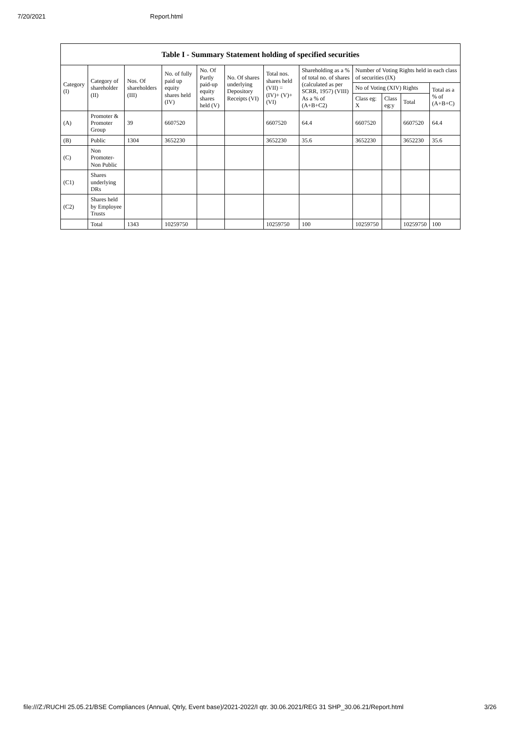7/20/2021 Report.html
| Table I - Summary Statement holding of specified securities | | | | | | | | | | | |
| --- | --- | --- | --- | --- | --- | --- | --- | --- | --- | --- | --- |
| Category (I) | Category of shareholder (II) | Nos. Of shareholders (III) | No. of fully paid up equity shares held (IV) | No. Of Partly paid-up equity shares held (V) | No. Of shares underlying Depository Receipts (VI) | Total nos. shares held (VII) = (IV)+ (V)+ (VI) | Shareholding as a % of total no. of shares (calculated as per SCRR, 1957) (VIII) As a % of (A+B+C2) | Number of Voting Rights held in each class of securities (IX) | | | |
| | | | | | | | | No of Voting (XIV) Rights | | | Total as a % of (A+B+C) |
| | | | | | | | | Class eg: X | Class eg:y | Total | |
| (A) | Promoter & Promoter Group | 39 | 6607520 | | | 6607520 | 64.4 | 6607520 | | 6607520 | 64.4 |
| (B) | Public | 1304 | 3652230 | | | 3652230 | 35.6 | 3652230 | | 3652230 | 35.6 |
| (C) | Non Promoter- Non Public | | | | | | | | | | |
| (C1) | Shares underlying DRs | | | | | | | | | | |
| (C2) | Shares held by Employee Trusts | | | | | | | | | | |
| | Total | 1343 | 10259750 | | | 10259750 | 100 | 10259750 | | 10259750 | 100 |
file:///Z:/RUCHI 25.05.21/BSE Compliances (Annual, Qtrly, Event base)/2021-2022/I qtr. 30.06.2021/REG 31 SHP_30.06.21/Report.html 3/26